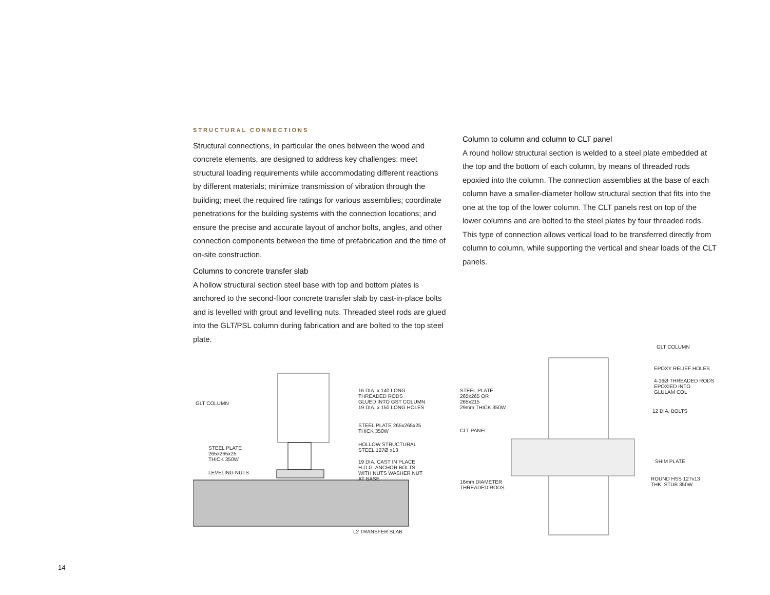STRUCTURAL CONNECTIONS
Structural connections, in particular the ones between the wood and concrete elements, are designed to address key challenges: meet structural loading requirements while accommodating different reactions by different materials; minimize transmission of vibration through the building; meet the required fire ratings for various assemblies; coordinate penetrations for the building systems with the connection locations; and ensure the precise and accurate layout of anchor bolts, angles, and other connection components between the time of prefabrication and the time of on-site construction.
Columns to concrete transfer slab
A hollow structural section steel base with top and bottom plates is anchored to the second-floor concrete transfer slab by cast-in-place bolts and is levelled with grout and levelling nuts. Threaded steel rods are glued into the GLT/PSL column during fabrication and are bolted to the top steel plate.
Column to column and column to CLT panel
A round hollow structural section is welded to a steel plate embedded at the top and the bottom of each column, by means of threaded rods epoxied into the column. The connection assemblies at the base of each column have a smaller-diameter hollow structural section that fits into the one at the top of the lower column. The CLT panels rest on top of the lower columns and are bolted to the steel plates by four threaded rods. This type of connection allows vertical load to be transferred directly from column to column, while supporting the vertical and shear loads of the CLT panels.
GLT COLUMN
16 DIA. x 140 LONG
THREADED RODS
GLUED INTO GST COLUMN
19 DIA. x 150 LONG HOLES
STEEL PLATE 265x265x25
THICK 350W
STEEL PLATE
265x265x25
THICK 350W
HOLLOW STRUCTURAL
STEEL 127Ø x13
19 DIA. CAST IN PLACE
H.D.G. ANCHOR BOLTS
WITH NUTS WASHER NUT
AT BASE
LEVELING NUTS
L2 TRANSFER SLAB
GLT COLUMN
EPOXY RELIEF HOLES
4-16Ø THREADED RODS
EPOXIED INTO
GLULAM COL
STEEL PLATE
265x265 OR
265x215
29mm THICK 350W
12 DIA. BOLTS
CLT PANEL
SHIM PLATE
16mm DIAMETER
THREADED RODS
ROUND HSS 127x13
THK. STUB 350W
14